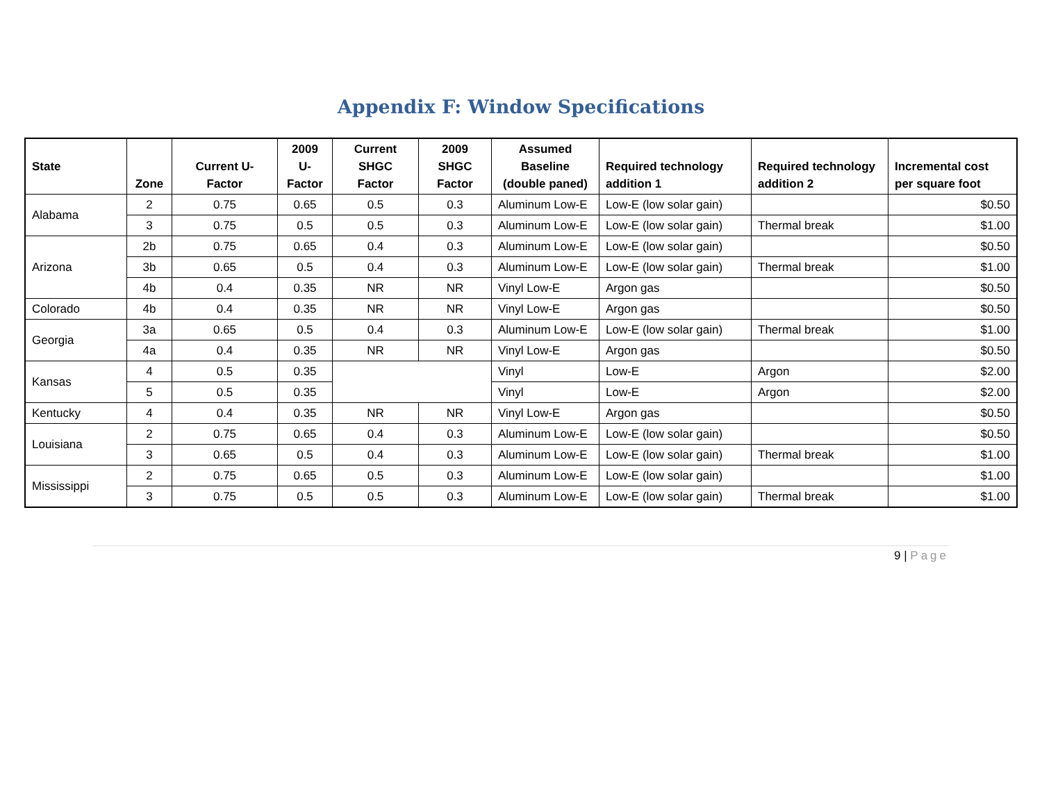Appendix F: Window Specifications
| State | Zone | Current U-Factor | 2009 U-Factor | Current SHGC Factor | 2009 SHGC Factor | Assumed Baseline (double paned) | Required technology addition 1 | Required technology addition 2 | Incremental cost per square foot |
| --- | --- | --- | --- | --- | --- | --- | --- | --- | --- |
| Alabama | 2 | 0.75 | 0.65 | 0.5 | 0.3 | Aluminum Low-E | Low-E (low solar gain) | | $0.50 |
| | 3 | 0.75 | 0.5 | 0.5 | 0.3 | Aluminum Low-E | Low-E (low solar gain) | Thermal break | $1.00 |
| Arizona | 2b | 0.75 | 0.65 | 0.4 | 0.3 | Aluminum Low-E | Low-E (low solar gain) | | $0.50 |
| | 3b | 0.65 | 0.5 | 0.4 | 0.3 | Aluminum Low-E | Low-E (low solar gain) | Thermal break | $1.00 |
| | 4b | 0.4 | 0.35 | NR | NR | Vinyl Low-E | Argon gas | | $0.50 |
| Colorado | 4b | 0.4 | 0.35 | NR | NR | Vinyl Low-E | Argon gas | | $0.50 |
| Georgia | 3a | 0.65 | 0.5 | 0.4 | 0.3 | Aluminum Low-E | Low-E (low solar gain) | Thermal break | $1.00 |
| | 4a | 0.4 | 0.35 | NR | NR | Vinyl Low-E | Argon gas | | $0.50 |
| Kansas | 4 | 0.5 | 0.35 | | | Vinyl | Low-E | Argon | $2.00 |
| | 5 | 0.5 | 0.35 | | | Vinyl | Low-E | Argon | $2.00 |
| Kentucky | 4 | 0.4 | 0.35 | NR | NR | Vinyl Low-E | Argon gas | | $0.50 |
| Louisiana | 2 | 0.75 | 0.65 | 0.4 | 0.3 | Aluminum Low-E | Low-E (low solar gain) | | $0.50 |
| | 3 | 0.65 | 0.5 | 0.4 | 0.3 | Aluminum Low-E | Low-E (low solar gain) | Thermal break | $1.00 |
| Mississippi | 2 | 0.75 | 0.65 | 0.5 | 0.3 | Aluminum Low-E | Low-E (low solar gain) | | $1.00 |
| | 3 | 0.75 | 0.5 | 0.5 | 0.3 | Aluminum Low-E | Low-E (low solar gain) | Thermal break | $1.00 |
9 | Page